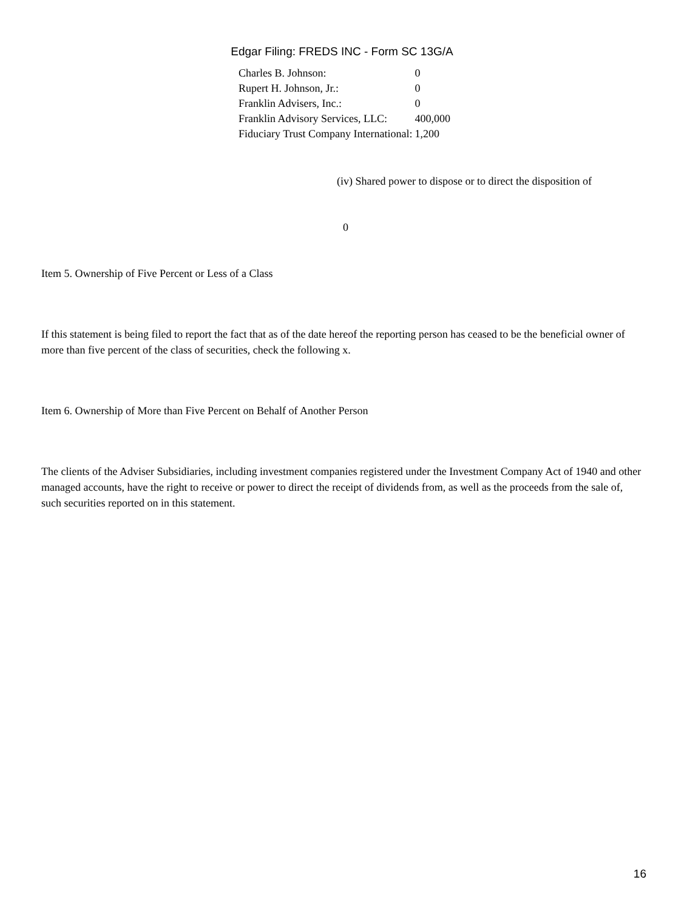Edgar Filing: FREDS INC - Form SC 13G/A
| Charles B. Johnson: | 0 |
| Rupert H. Johnson, Jr.: | 0 |
| Franklin Advisers, Inc.: | 0 |
| Franklin Advisory Services, LLC: | 400,000 |
| Fiduciary Trust Company International: | 1,200 |
(iv) Shared power to dispose or to direct the disposition of
0
Item 5. Ownership of Five Percent or Less of a Class
If this statement is being filed to report the fact that as of the date hereof the reporting person has ceased to be the beneficial owner of more than five percent of the class of securities, check the following x.
Item 6. Ownership of More than Five Percent on Behalf of Another Person
The clients of the Adviser Subsidiaries, including investment companies registered under the Investment Company Act of 1940 and other managed accounts, have the right to receive or power to direct the receipt of dividends from, as well as the proceeds from the sale of, such securities reported on in this statement.
16